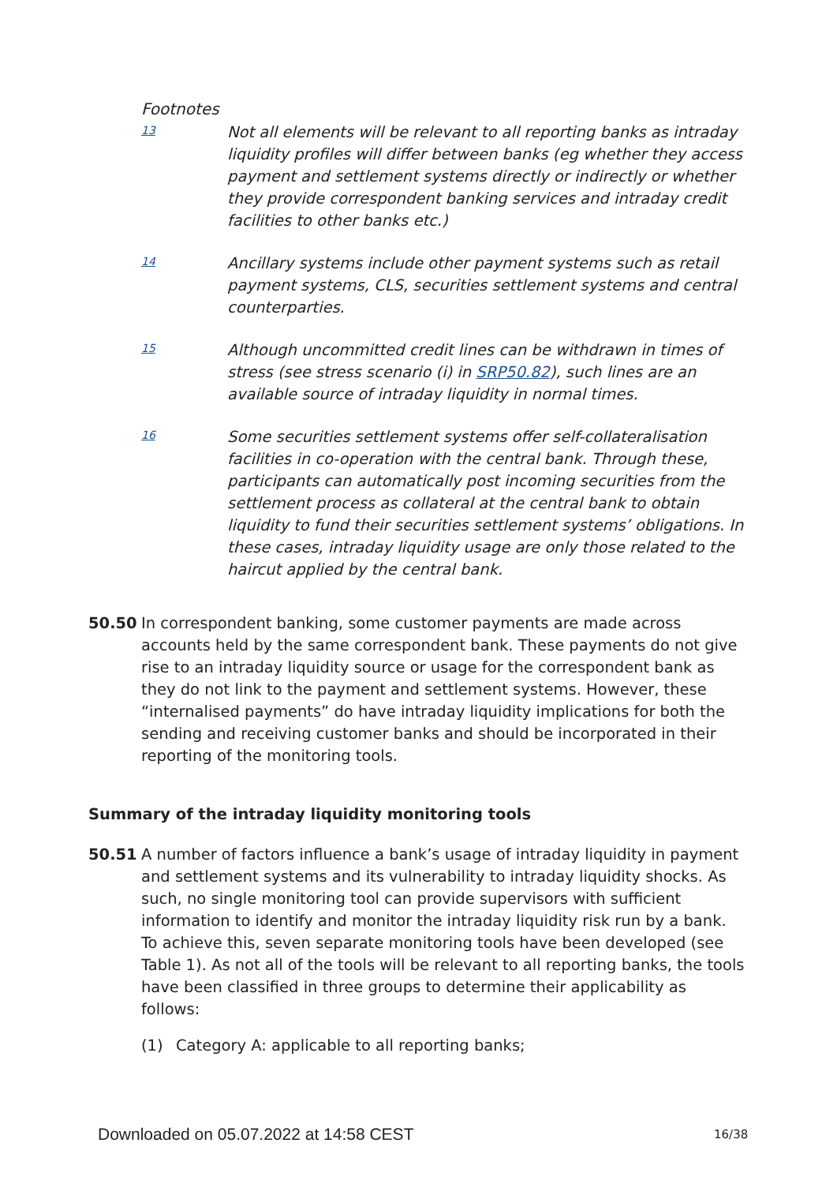Footnotes
13
Not all elements will be relevant to all reporting banks as intraday liquidity profiles will differ between banks (eg whether they access payment and settlement systems directly or indirectly or whether they provide correspondent banking services and intraday credit facilities to other banks etc.)
14
Ancillary systems include other payment systems such as retail payment systems, CLS, securities settlement systems and central counterparties.
15
Although uncommitted credit lines can be withdrawn in times of stress (see stress scenario (i) in SRP50.82), such lines are an available source of intraday liquidity in normal times.
16
Some securities settlement systems offer self-collateralisation facilities in co-operation with the central bank. Through these, participants can automatically post incoming securities from the settlement process as collateral at the central bank to obtain liquidity to fund their securities settlement systems’ obligations. In these cases, intraday liquidity usage are only those related to the haircut applied by the central bank.
50.50 In correspondent banking, some customer payments are made across accounts held by the same correspondent bank. These payments do not give rise to an intraday liquidity source or usage for the correspondent bank as they do not link to the payment and settlement systems. However, these “internalised payments” do have intraday liquidity implications for both the sending and receiving customer banks and should be incorporated in their reporting of the monitoring tools.
Summary of the intraday liquidity monitoring tools
50.51 A number of factors influence a bank’s usage of intraday liquidity in payment and settlement systems and its vulnerability to intraday liquidity shocks. As such, no single monitoring tool can provide supervisors with sufficient information to identify and monitor the intraday liquidity risk run by a bank. To achieve this, seven separate monitoring tools have been developed (see Table 1). As not all of the tools will be relevant to all reporting banks, the tools have been classified in three groups to determine their applicability as follows:
(1) Category A: applicable to all reporting banks;
Downloaded on 05.07.2022 at 14:58 CEST
16/38